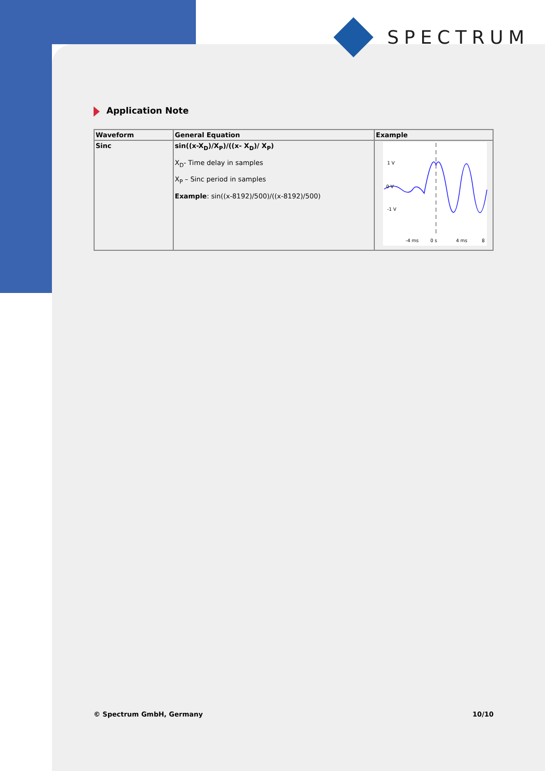SPECTRUM
Application Note
| Waveform | General Equation | Example |
| --- | --- | --- |
| Sinc | sin((x-X<sub>D</sub>)/X<sub>P</sub>)/((x- X<sub>D</sub>)/ X<sub>P</sub>) X<sub>D</sub>- Time delay in samples X<sub>P</sub> – Sinc period in samples Example : sin((x-8192)/500)/((x-8192)/500) | 1 V 0 V -1 V -4 ms 0 s 4 ms 8 |
© Spectrum GmbH, Germany 10/10